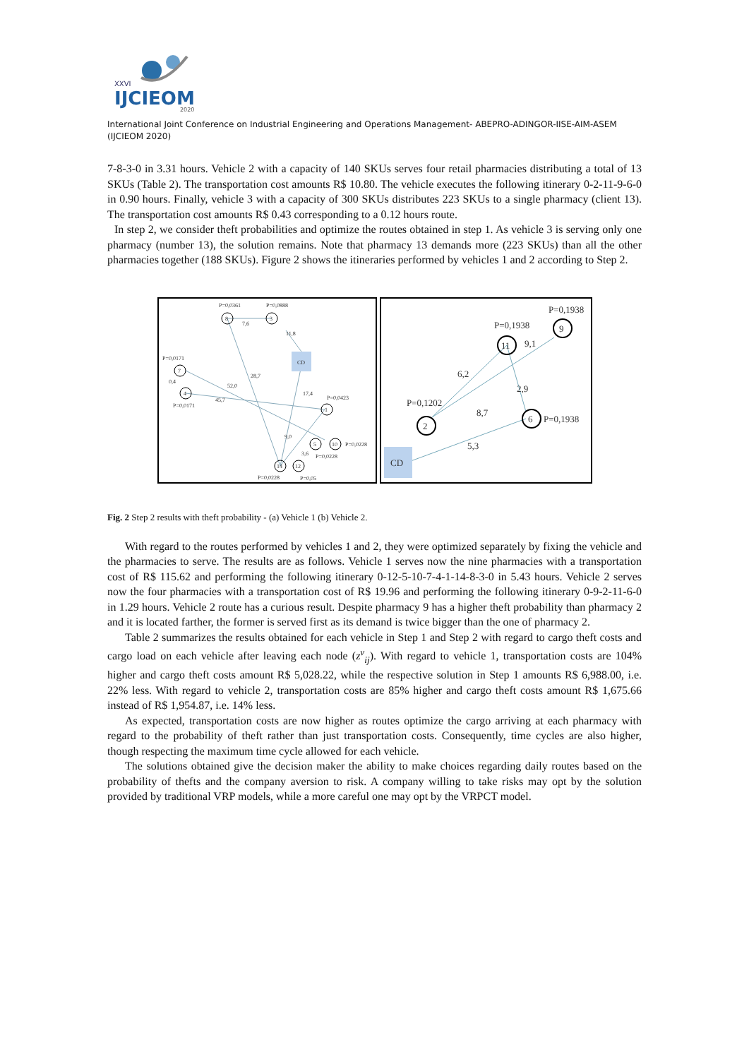XXVI
IJCIEOM
2020
International Joint Conference on Industrial Engineering and Operations Management- ABEPRO-ADINGOR-IISE-AIM-ASEM (IJCIEOM 2020)
7-8-3-0 in 3.31 hours. Vehicle 2 with a capacity of 140 SKUs serves four retail pharmacies distributing a total of 13 SKUs (Table 2). The transportation cost amounts R$ 10.80. The vehicle executes the following itinerary 0-2-11-9-6-0 in 0.90 hours. Finally, vehicle 3 with a capacity of 300 SKUs distributes 223 SKUs to a single pharmacy (client 13). The transportation cost amounts R$ 0.43 corresponding to a 0.12 hours route.
In step 2, we consider theft probabilities and optimize the routes obtained in step 1. As vehicle 3 is serving only one pharmacy (number 13), the solution remains. Note that pharmacy 13 demands more (223 SKUs) than all the other pharmacies together (188 SKUs). Figure 2 shows the itineraries performed by vehicles 1 and 2 according to Step 2.
P=0,0361
P=0,0888
8
3
7
4
1
5
10
14
12
CD
7,6
11,8
P=0,0171
28,7
0,4
52,0
45,7
P=0,0171
17,4
P=0,0423
9,0
P=0,0228
P=0,0228
3,6
P=0,0228
P=0,05
P=0,1938
P=0,1938
9
11
9,1
6,2
2,9
P=0,1202
8,7
2
6
P=0,1938
5,3
CD
Fig. 2 Step 2 results with theft probability - (a) Vehicle 1 (b) Vehicle 2.
With regard to the routes performed by vehicles 1 and 2, they were optimized separately by fixing the vehicle and the pharmacies to serve. The results are as follows. Vehicle 1 serves now the nine pharmacies with a transportation cost of R$ 115.62 and performing the following itinerary 0-12-5-10-7-4-1-14-8-3-0 in 5.43 hours. Vehicle 2 serves now the four pharmacies with a transportation cost of R$ 19.96 and performing the following itinerary 0-9-2-11-6-0 in 1.29 hours. Vehicle 2 route has a curious result. Despite pharmacy 9 has a higher theft probability than pharmacy 2 and it is located farther, the former is served first as its demand is twice bigger than the one of pharmacy 2.
Table 2 summarizes the results obtained for each vehicle in Step 1 and Step 2 with regard to cargo theft costs and cargo load on each vehicle after leaving each node (z<sup>v</sup><sub>ij</sub>). With regard to vehicle 1, transportation costs are 104% higher and cargo theft costs amount R$ 5,028.22, while the respective solution in Step 1 amounts R$ 6,988.00, i.e. 22% less. With regard to vehicle 2, transportation costs are 85% higher and cargo theft costs amount R$ 1,675.66 instead of R$ 1,954.87, i.e. 14% less.
As expected, transportation costs are now higher as routes optimize the cargo arriving at each pharmacy with regard to the probability of theft rather than just transportation costs. Consequently, time cycles are also higher, though respecting the maximum time cycle allowed for each vehicle.
The solutions obtained give the decision maker the ability to make choices regarding daily routes based on the probability of thefts and the company aversion to risk. A company willing to take risks may opt by the solution provided by traditional VRP models, while a more careful one may opt by the VRPCT model.